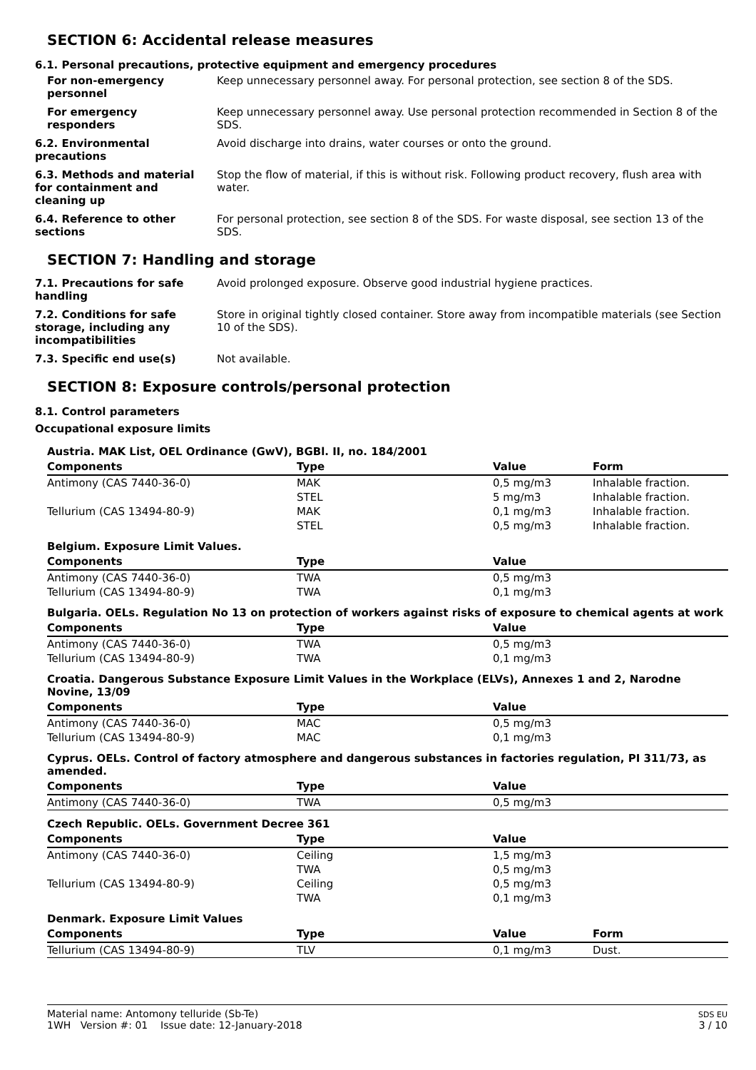SECTION 6: Accidental release measures
6.1. Personal precautions, protective equipment and emergency procedures
For non-emergency personnel
Keep unnecessary personnel away. For personal protection, see section 8 of the SDS.
For emergency responders Keep unnecessary personnel away. Use personal protection recommended in Section 8 of the SDS.
6.2. Environmental precautions
Avoid discharge into drains, water courses or onto the ground.
6.3. Methods and material for containment and cleaning up
Stop the flow of material, if this is without risk. Following product recovery, flush area with water.
6.4. Reference to other sections
For personal protection, see section 8 of the SDS. For waste disposal, see section 13 of the SDS.
SECTION 7: Handling and storage
7.1. Precautions for safe handling
Avoid prolonged exposure. Observe good industrial hygiene practices.
7.2. Conditions for safe storage, including any incompatibilities
Store in original tightly closed container. Store away from incompatible materials (see Section 10 of the SDS).
7.3. Specific end use(s) Not available.
SECTION 8: Exposure controls/personal protection
8.1. Control parameters
Occupational exposure limits
| Austria. MAK List, OEL Ordinance (GwV), BGBl. II, no. 184/2001 | | | |
| Components | Type | Value | Form |
| Antimony (CAS 7440-36-0) | MAK | 0,5 mg/m3 | Inhalable fraction. |
| | STEL | 5 mg/m3 | Inhalable fraction. |
| Tellurium (CAS 13494-80-9) | MAK | 0,1 mg/m3 | Inhalable fraction. |
| | STEL | 0,5 mg/m3 | Inhalable fraction. |
| Belgium. Exposure Limit Values. | | | |
| Components | Type | Value | |
| Antimony (CAS 7440-36-0) | TWA | 0,5 mg/m3 | |
| Tellurium (CAS 13494-80-9) | TWA | 0,1 mg/m3 | |
| Bulgaria. OELs. Regulation No 13 on protection of workers against risks of exposure to chemical agents at work | | | |
| Components | Type | Value | |
| Antimony (CAS 7440-36-0) | TWA | 0,5 mg/m3 | |
| Tellurium (CAS 13494-80-9) | TWA | 0,1 mg/m3 | |
| Croatia. Dangerous Substance Exposure Limit Values in the Workplace (ELVs), Annexes 1 and 2, Narodne Novine, 13/09 | | | |
| Components | Type | Value | |
| Antimony (CAS 7440-36-0) | MAC | 0,5 mg/m3 | |
| Tellurium (CAS 13494-80-9) | MAC | 0,1 mg/m3 | |
| Cyprus. OELs. Control of factory atmosphere and dangerous substances in factories regulation, PI 311/73, as amended. | | | |
| Components | Type | Value | |
| Antimony (CAS 7440-36-0) | TWA | 0,5 mg/m3 | |
| Czech Republic. OELs. Government Decree 361 | | | |
| Components | Type | Value | |
| Antimony (CAS 7440-36-0) | Ceiling | 1,5 mg/m3 | |
| | TWA | 0,5 mg/m3 | |
| Tellurium (CAS 13494-80-9) | Ceiling | 0,5 mg/m3 | |
| | TWA | 0,1 mg/m3 | |
| Denmark. Exposure Limit Values | | | |
| Components | Type | Value | Form |
| Tellurium (CAS 13494-80-9) | TLV | 0,1 mg/m3 | Dust. |
Material name: Antomony telluride (Sb-Te)
1WH Version #: 01 Issue date: 12-January-2018
SDS EU
3 / 10